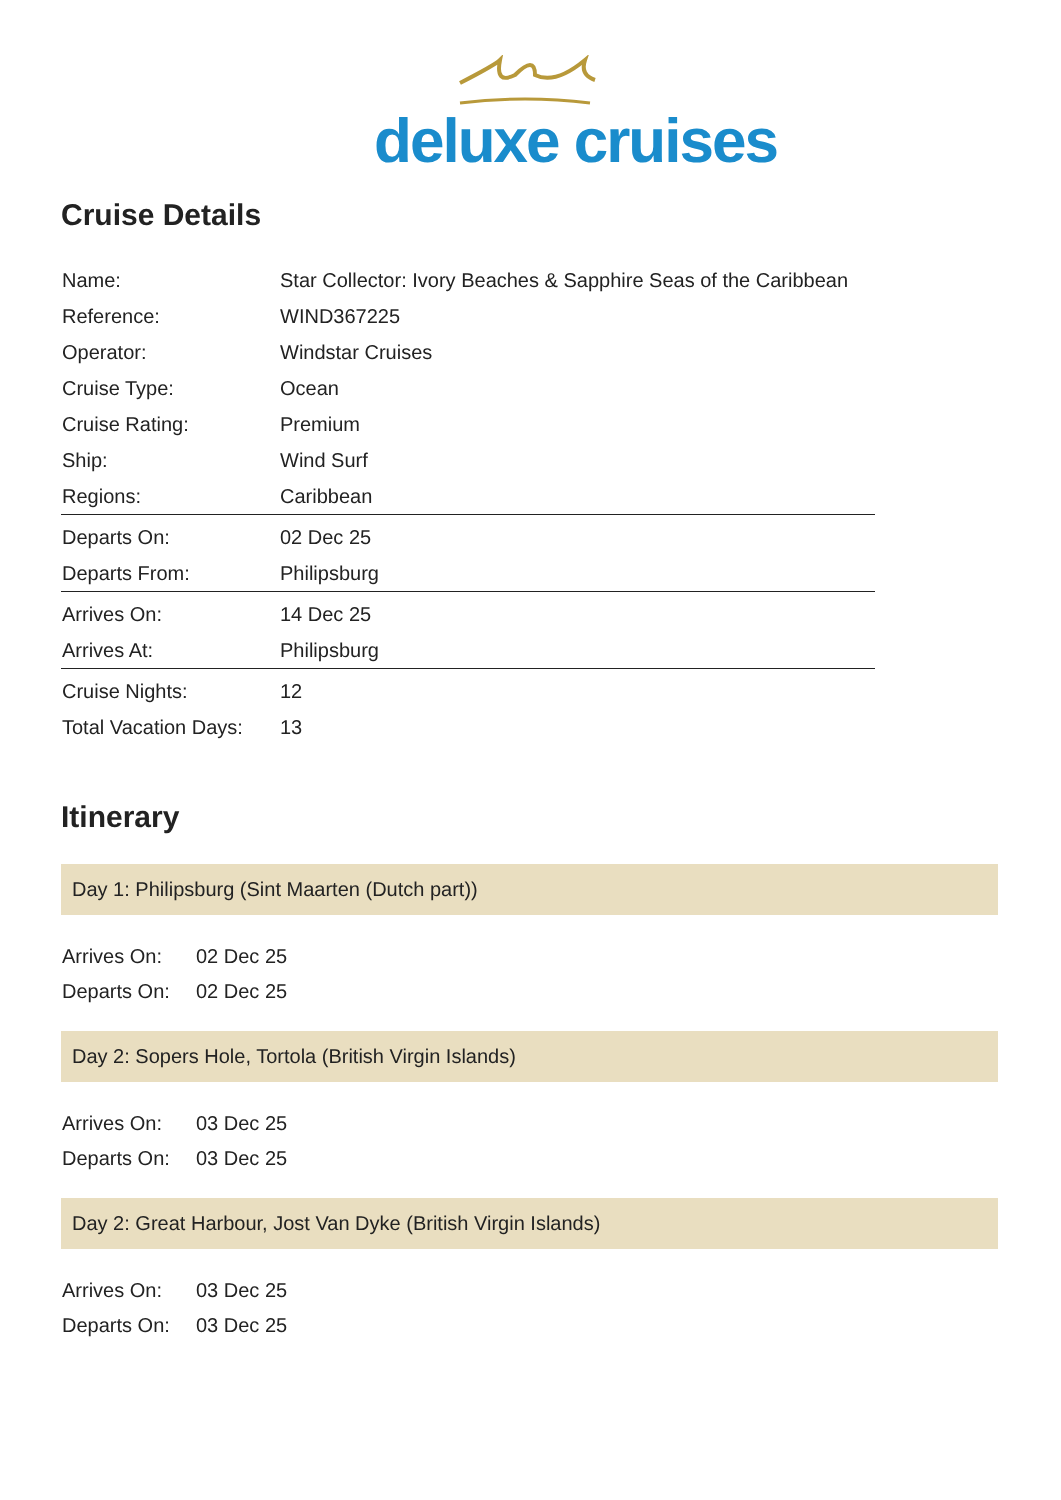deluxe cruises
Cruise Details
| Name: | Star Collector: Ivory Beaches & Sapphire Seas of the Caribbean |
| Reference: | WIND367225 |
| Operator: | Windstar Cruises |
| Cruise Type: | Ocean |
| Cruise Rating: | Premium |
| Ship: | Wind Surf |
| Regions: | Caribbean |
| Departs On: | 02 Dec 25 |
| Departs From: | Philipsburg |
| Arrives On: | 14 Dec 25 |
| Arrives At: | Philipsburg |
| Cruise Nights: | 12 |
| Total Vacation Days: | 13 |
Itinerary
Day 1: Philipsburg (Sint Maarten (Dutch part))
| Arrives On: | 02 Dec 25 |
| Departs On: | 02 Dec 25 |
Day 2: Sopers Hole, Tortola (British Virgin Islands)
| Arrives On: | 03 Dec 25 |
| Departs On: | 03 Dec 25 |
Day 2: Great Harbour, Jost Van Dyke (British Virgin Islands)
| Arrives On: | 03 Dec 25 |
| Departs On: | 03 Dec 25 |